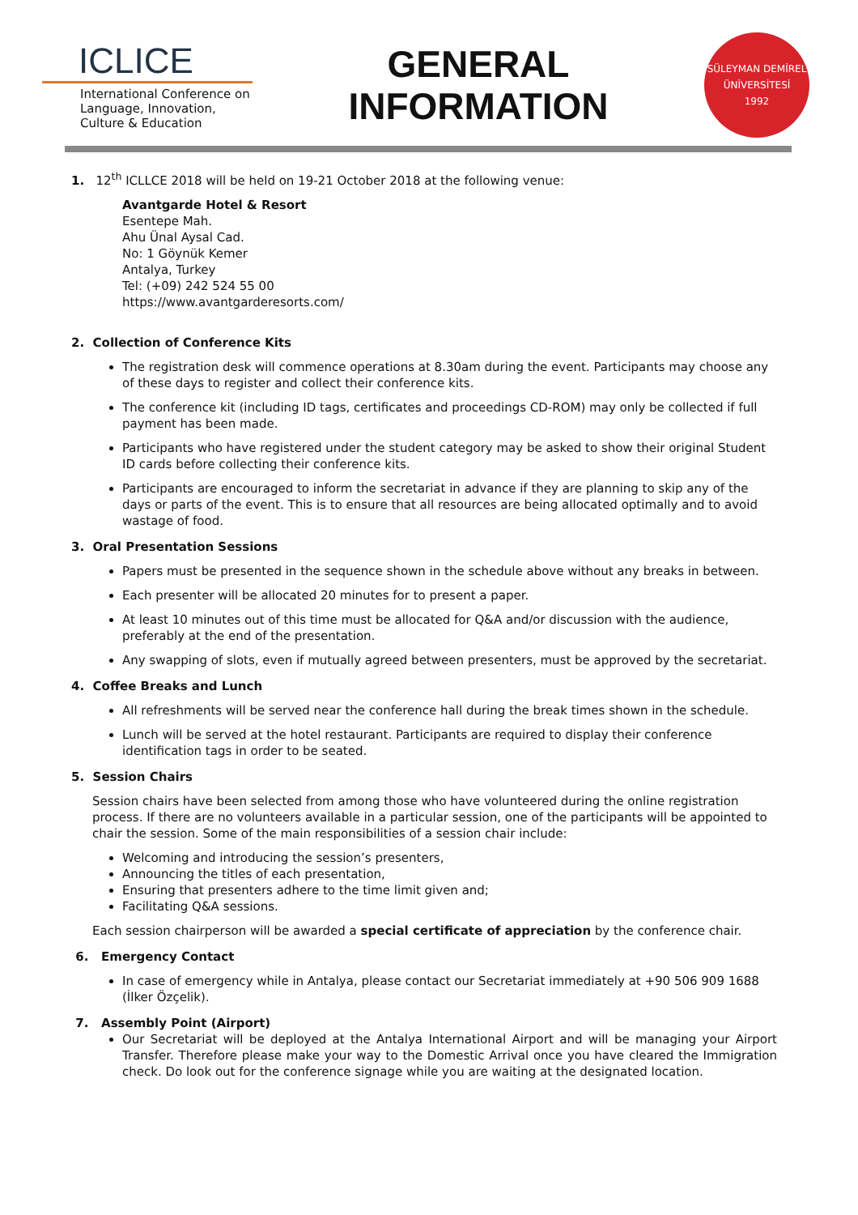ICLICE
International Conference on Language, Innovation, Culture & Education
GENERAL
INFORMATION
SÜLEYMAN DEMİREL ÜNİVERSİTESİ
1992
1. 12<sup>th</sup> ICLLCE 2018 will be held on 19-21 October 2018 at the following venue:
Avantgarde Hotel & Resort
Esentepe Mah.
Ahu Ünal Aysal Cad.
No: 1 Göynük Kemer
Antalya, Turkey
Tel: (+09) 242 524 55 00
https://www.avantgarderesorts.com/
2. Collection of Conference Kits
The registration desk will commence operations at 8.30am during the event. Participants may choose any of these days to register and collect their conference kits.
The conference kit (including ID tags, certificates and proceedings CD-ROM) may only be collected if full payment has been made.
Participants who have registered under the student category may be asked to show their original Student ID cards before collecting their conference kits.
Participants are encouraged to inform the secretariat in advance if they are planning to skip any of the days or parts of the event. This is to ensure that all resources are being allocated optimally and to avoid wastage of food.
3. Oral Presentation Sessions
Papers must be presented in the sequence shown in the schedule above without any breaks in between.
Each presenter will be allocated 20 minutes for to present a paper.
At least 10 minutes out of this time must be allocated for Q&A and/or discussion with the audience, preferably at the end of the presentation.
Any swapping of slots, even if mutually agreed between presenters, must be approved by the secretariat.
4. Coffee Breaks and Lunch
All refreshments will be served near the conference hall during the break times shown in the schedule.
Lunch will be served at the hotel restaurant. Participants are required to display their conference identification tags in order to be seated.
5. Session Chairs
Session chairs have been selected from among those who have volunteered during the online registration process. If there are no volunteers available in a particular session, one of the participants will be appointed to chair the session. Some of the main responsibilities of a session chair include:
Welcoming and introducing the session’s presenters,
Announcing the titles of each presentation,
Ensuring that presenters adhere to the time limit given and;
Facilitating Q&A sessions.
Each session chairperson will be awarded a special certificate of appreciation by the conference chair.
6. Emergency Contact
In case of emergency while in Antalya, please contact our Secretariat immediately at +90 506 909 1688 (İlker Özçelik).
7. Assembly Point (Airport)
Our Secretariat will be deployed at the Antalya International Airport and will be managing your Airport Transfer. Therefore please make your way to the Domestic Arrival once you have cleared the Immigration check. Do look out for the conference signage while you are waiting at the designated location.